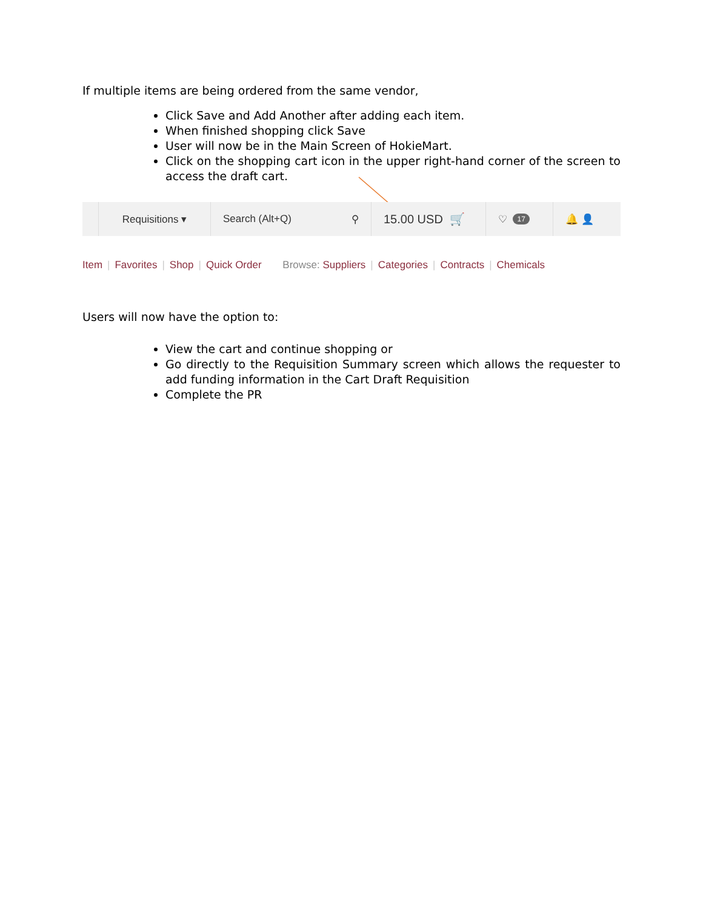If multiple items are being ordered from the same vendor,
Click Save and Add Another after adding each item.
When finished shopping click Save
User will now be in the Main Screen of HokieMart.
Click on the shopping cart icon in the upper right-hand corner of the screen to access the draft cart.
Requisitions ▾ Search (Alt+Q) ⚲
15.00 USD 🛒
♡ 17
🔔 👤
Item | Favorites | Shop | Quick Order Browse: Suppliers | Categories | Contracts | Chemicals
Users will now have the option to:
View the cart and continue shopping or
Go directly to the Requisition Summary screen which allows the requester to add funding information in the Cart Draft Requisition
Complete the PR